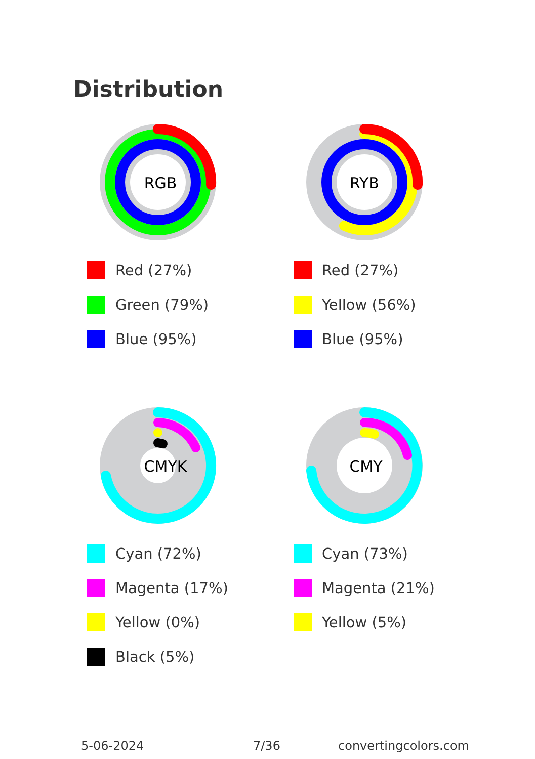Distribution
RGB
Red (27%)
Green (79%)
Blue (95%)
RYB
Red (27%)
Yellow (56%)
Blue (95%)
CMYK
Cyan (72%)
Magenta (17%)
Yellow (0%)
Black (5%)
CMY
Cyan (73%)
Magenta (21%)
Yellow (5%)
5-06-2024 7/36 convertingcolors.com